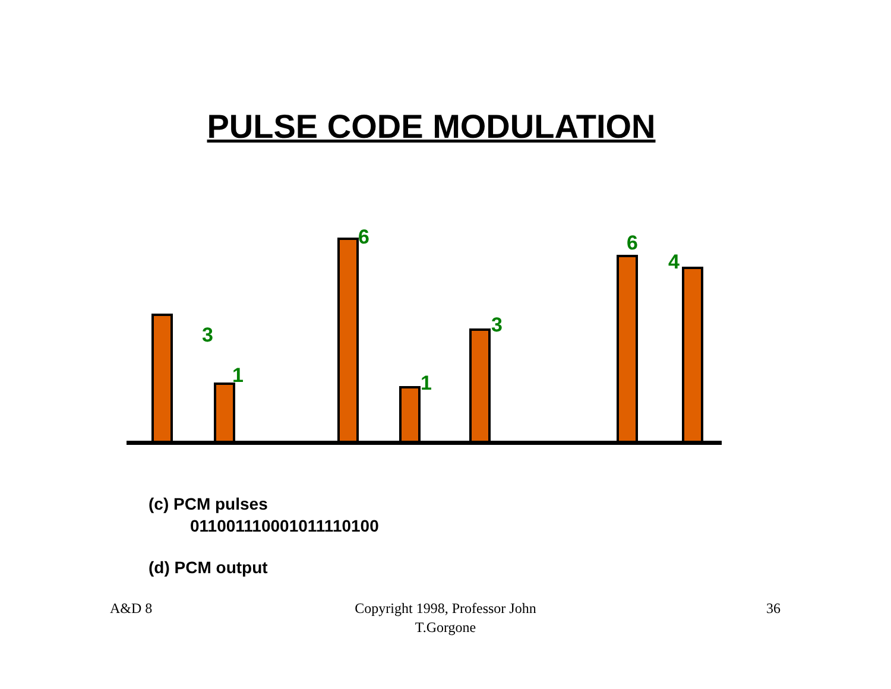PULSE CODE MODULATION
3
1
6
1
3
6
4
(c) PCM pulses
011001110001011110100
(d) PCM output
A&D 8
Copyright 1998, Professor John
T.Gorgone
36